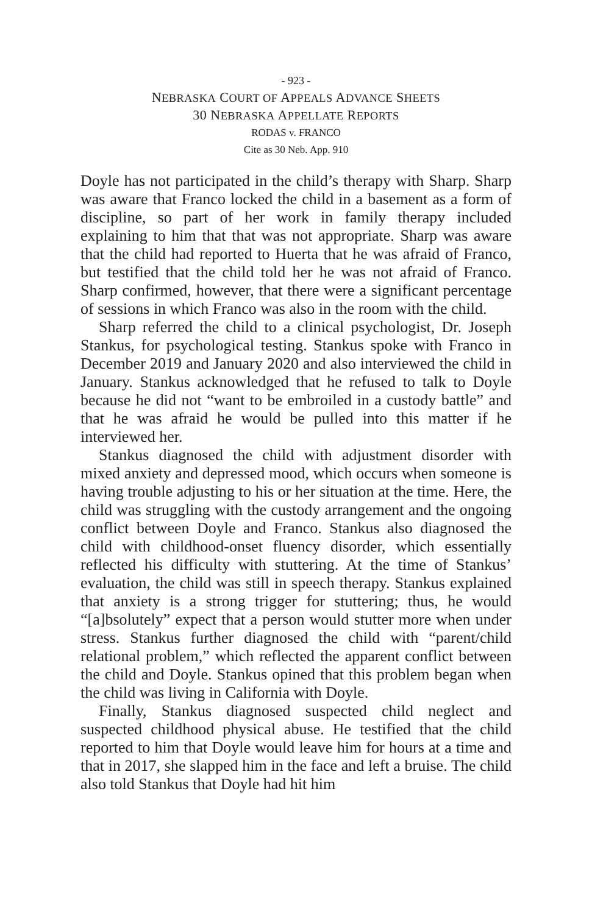- 923 -
NEBRASKA COURT OF APPEALS ADVANCE SHEETS
30 NEBRASKA APPELLATE REPORTS
RODAS v. FRANCO
Cite as 30 Neb. App. 910
Doyle has not participated in the child’s therapy with Sharp. Sharp was aware that Franco locked the child in a basement as a form of discipline, so part of her work in family therapy included explaining to him that that was not appropriate. Sharp was aware that the child had reported to Huerta that he was afraid of Franco, but testified that the child told her he was not afraid of Franco. Sharp confirmed, however, that there were a significant percentage of sessions in which Franco was also in the room with the child.
Sharp referred the child to a clinical psychologist, Dr. Joseph Stankus, for psychological testing. Stankus spoke with Franco in December 2019 and January 2020 and also interviewed the child in January. Stankus acknowledged that he refused to talk to Doyle because he did not “want to be embroiled in a custody battle” and that he was afraid he would be pulled into this matter if he interviewed her.
Stankus diagnosed the child with adjustment disorder with mixed anxiety and depressed mood, which occurs when someone is having trouble adjusting to his or her situation at the time. Here, the child was struggling with the custody arrangement and the ongoing conflict between Doyle and Franco. Stankus also diagnosed the child with childhood-onset fluency disorder, which essentially reflected his difficulty with stuttering. At the time of Stankus’ evaluation, the child was still in speech therapy. Stankus explained that anxiety is a strong trigger for stuttering; thus, he would “[a]bsolutely” expect that a person would stutter more when under stress. Stankus further diagnosed the child with “parent/child relational problem,” which reflected the apparent conflict between the child and Doyle. Stankus opined that this problem began when the child was living in California with Doyle.
Finally, Stankus diagnosed suspected child neglect and suspected childhood physical abuse. He testified that the child reported to him that Doyle would leave him for hours at a time and that in 2017, she slapped him in the face and left a bruise. The child also told Stankus that Doyle had hit him